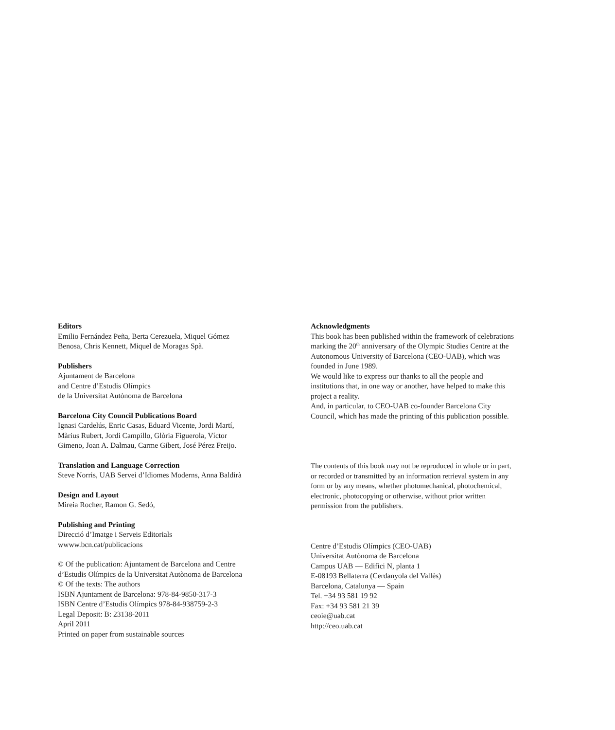Editors
Emilio Fernández Peña, Berta Cerezuela, Miquel Gómez
Benosa, Chris Kennett, Miquel de Moragas Spà.
Publishers
Ajuntament de Barcelona
and Centre d’Estudis Olímpics
de la Universitat Autònoma de Barcelona
Barcelona City Council Publications Board
Ignasi Cardelús, Enric Casas, Eduard Vicente, Jordi Martí,
Màrius Rubert, Jordi Campillo, Glòria Figuerola, Víctor
Gimeno, Joan A. Dalmau, Carme Gibert, José Pérez Freijo.
Translation and Language Correction
Steve Norris, UAB Servei d’Idiomes Moderns, Anna Baldirà
Design and Layout
Mireia Rocher, Ramon G. Sedó,
Publishing and Printing
Direcció d’Imatge i Serveis Editorials
wwww.bcn.cat/publicacions
© Of the publication: Ajuntament de Barcelona and Centre
d’Estudis Olímpics de la Universitat Autònoma de Barcelona
© Of the texts: The authors
ISBN Ajuntament de Barcelona: 978-84-9850-317-3
ISBN Centre d’Estudis Olímpics 978-84-938759-2-3
Legal Deposit: B: 23138-2011
April 2011
Printed on paper from sustainable sources
Acknowledgments
This book has been published within the framework of celebrations marking the 20<sup>th</sup> anniversary of the Olympic Studies Centre at the Autonomous University of Barcelona (CEO-UAB), which was founded in June 1989.
We would like to express our thanks to all the people and institutions that, in one way or another, have helped to make this project a reality.
And, in particular, to CEO-UAB co-founder Barcelona City Council, which has made the printing of this publication possible.
The contents of this book may not be reproduced in whole or in part, or recorded or transmitted by an information retrieval system in any form or by any means, whether photomechanical, photochemical, electronic, photocopying or otherwise, without prior written permission from the publishers.
Centre d’Estudis Olímpics (CEO-UAB)
Universitat Autònoma de Barcelona
Campus UAB — Edifici N, planta 1
E-08193 Bellaterra (Cerdanyola del Vallès)
Barcelona, Catalunya — Spain
Tel. +34 93 581 19 92
Fax: +34 93 581 21 39
ceoie@uab.cat
http://ceo.uab.cat